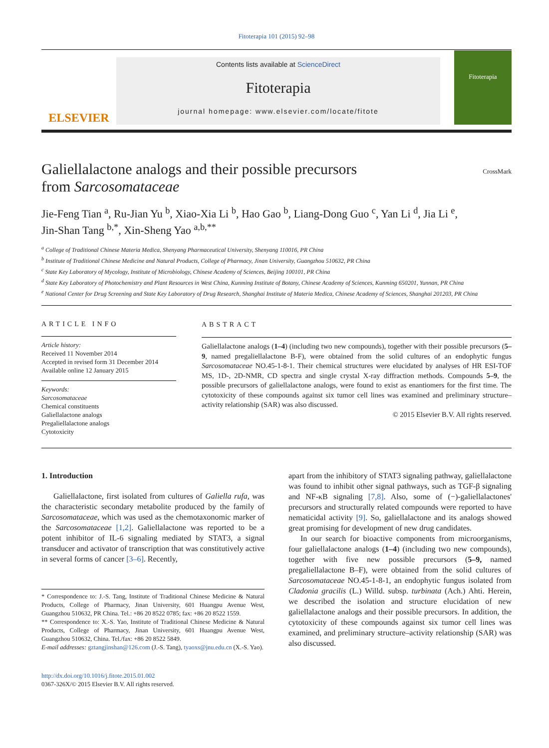Fitoterapia 101 (2015) 92–98
ELSEVIER
Contents lists available at ScienceDirect
Fitoterapia
journal homepage: www.elsevier.com/locate/fitote
Fitoterapia
Galiellalactone analogs and their possible precursors
from Sarcosomataceae
CrossMark
Jie-Feng Tian <sup>a</sup>, Ru-Jian Yu <sup>b</sup>, Xiao-Xia Li <sup>b</sup>, Hao Gao <sup>b</sup>, Liang-Dong Guo <sup>c</sup>, Yan Li <sup>d</sup>, Jia Li <sup>e</sup>,
Jin-Shan Tang <sup>b,*</sup>, Xin-Sheng Yao <sup>a,b,**</sup>
<sup>a</sup> College of Traditional Chinese Materia Medica, Shenyang Pharmaceutical University, Shenyang 110016, PR China
<sup>b</sup> Institute of Traditional Chinese Medicine and Natural Products, College of Pharmacy, Jinan University, Guangzhou 510632, PR China
<sup>c</sup> State Key Laboratory of Mycology, Institute of Microbiology, Chinese Academy of Sciences, Beijing 100101, PR China
<sup>d</sup> State Key Laboratory of Photochemistry and Plant Resources in West China, Kunming Institute of Botany, Chinese Academy of Sciences, Kunming 650201, Yunnan, PR China
<sup>e</sup> National Center for Drug Screening and State Key Laboratory of Drug Research, Shanghai Institute of Materia Medica, Chinese Academy of Sciences, Shanghai 201203, PR China
ARTICLE INFO
Article history:
Received 11 November 2014
Accepted in revised form 31 December 2014
Available online 12 January 2015
Keywords:
Sarcosomataceae
Chemical constituents
Galiellalactone analogs
Pregaliellalactone analogs
Cytotoxicity
ABSTRACT
Galiellalactone analogs (1–4) (including two new compounds), together with their possible precursors (5–9, named pregaliellalactone B-F), were obtained from the solid cultures of an endophytic fungus Sarcosomataceae NO.45-1-8-1. Their chemical structures were elucidated by analyses of HR ESI-TOF MS, 1D-, 2D-NMR, CD spectra and single crystal X-ray diffraction methods. Compounds 5–9, the possible precursors of galiellalactone analogs, were found to exist as enantiomers for the first time. The cytotoxicity of these compounds against six tumor cell lines was examined and preliminary structure–activity relationship (SAR) was also discussed.
© 2015 Elsevier B.V. All rights reserved.
1. Introduction
Galiellalactone, first isolated from cultures of Galiella rufa, was the characteristic secondary metabolite produced by the family of Sarcosomataceae, which was used as the chemotaxonomic marker of the Sarcosomataceae [1,2]. Galiellalactone was reported to be a potent inhibitor of IL-6 signaling mediated by STAT3, a signal transducer and activator of transcription that was constitutively active in several forms of cancer [3–6]. Recently,
* Correspondence to: J.-S. Tang, Institute of Traditional Chinese Medicine & Natural Products, College of Pharmacy, Jinan University, 601 Huangpu Avenue West, Guangzhou 510632, PR China. Tel.: +86 20 8522 0785; fax: +86 20 8522 1559.
** Correspondence to: X.-S. Yao, Institute of Traditional Chinese Medicine & Natural Products, College of Pharmacy, Jinan University, 601 Huangpu Avenue West, Guangzhou 510632, China. Tel./fax: +86 20 8522 5849.
E-mail addresses: gztangjinshan@126.com (J.-S. Tang), tyaoxs@jnu.edu.cn (X.-S. Yao).
http://dx.doi.org/10.1016/j.fitote.2015.01.002
0367-326X/© 2015 Elsevier B.V. All rights reserved.
apart from the inhibitory of STAT3 signaling pathway, galiellalactone was found to inhibit other signal pathways, such as TGF-β signaling and NF-κB signaling [7,8]. Also, some of (−)-galiellalactones' precursors and structurally related compounds were reported to have nematicidal activity [9]. So, galiellalactone and its analogs showed great promising for development of new drug candidates.
In our search for bioactive components from microorganisms, four galiellalactone analogs (1–4) (including two new compounds), together with five new possible precursors (5–9, named pregaliellalactone B–F), were obtained from the solid cultures of Sarcosomataceae NO.45-1-8-1, an endophytic fungus isolated from Cladonia gracilis (L.) Willd. subsp. turbinata (Ach.) Ahti. Herein, we described the isolation and structure elucidation of new galiellalactone analogs and their possible precursors. In addition, the cytotoxicity of these compounds against six tumor cell lines was examined, and preliminary structure–activity relationship (SAR) was also discussed.